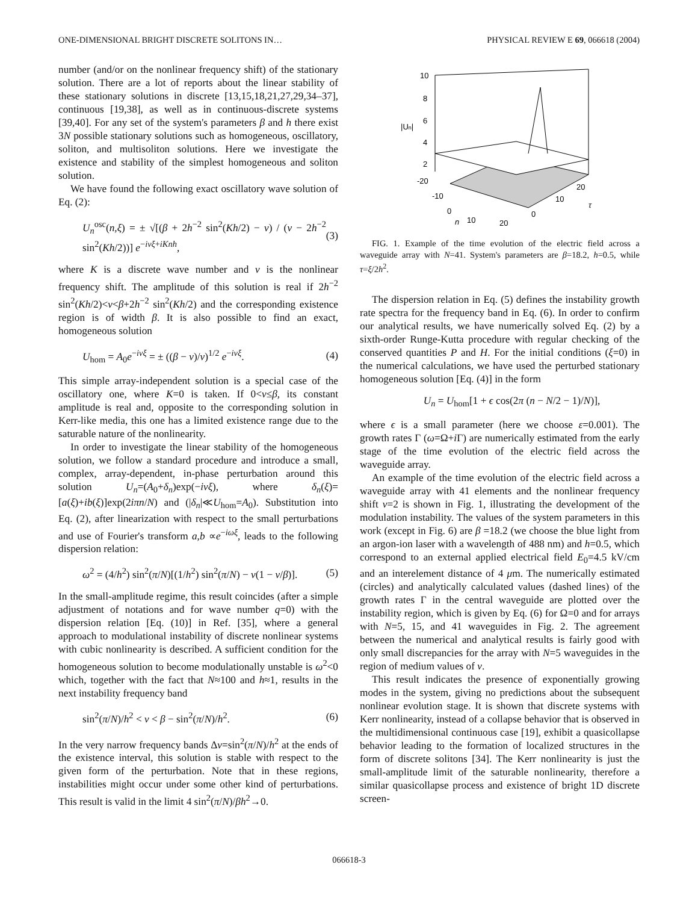ONE-DIMENSIONAL BRIGHT DISCRETE SOLITONS IN… PHYSICAL REVIEW E 69, 066618 (2004)
number (and/or on the nonlinear frequency shift) of the stationary solution. There are a lot of reports about the linear stability of these stationary solutions in discrete [13,15,18,21,27,29,34–37], continuous [19,38], as well as in continuous-discrete systems [39,40]. For any set of the system's parameters β and h there exist 3N possible stationary solutions such as homogeneous, oscillatory, soliton, and multisoliton solutions. Here we investigate the existence and stability of the simplest homogeneous and soliton solution.
We have found the following exact oscillatory wave solution of Eq. (2):
U<sub>n</sub><sup>osc</sup>(n,ξ) = ± √[(β + 2h<sup>−2</sup> sin<sup>2</sup>(Kh/2) − ν) / (ν − 2h<sup>−2</sup> sin<sup>2</sup>(Kh/2))] e<sup>−iνξ+iKnh</sup>, (3)
where K is a discrete wave number and ν is the nonlinear frequency shift. The amplitude of this solution is real if 2h<sup>−2</sup> sin<sup>2</sup>(Kh/2)<ν<β+2h<sup>−2</sup> sin<sup>2</sup>(Kh/2) and the corresponding existence region is of width β. It is also possible to find an exact, homogeneous solution
U<sub>hom</sub> = A<sub>0</sub>e<sup>−iνξ</sup> = ± ((β − ν)/ν)<sup>1/2</sup> e<sup>−iνξ</sup>. (4)
This simple array-independent solution is a special case of the oscillatory one, where K=0 is taken. If 0<ν≤β, its constant amplitude is real and, opposite to the corresponding solution in Kerr-like media, this one has a limited existence range due to the saturable nature of the nonlinearity.
In order to investigate the linear stability of the homogeneous solution, we follow a standard procedure and introduce a small, complex, array-dependent, in-phase perturbation around this solution U<sub>n</sub>=(A<sub>0</sub>+δ<sub>n</sub>)exp(−iνξ), where δ<sub>n</sub>(ξ)=[a(ξ)+ib(ξ)]exp(2iπn/N) and (|δ<sub>n</sub>|≪U<sub>hom</sub>=A<sub>0</sub>). Substitution into Eq. (2), after linearization with respect to the small perturbations and use of Fourier's transform a,b ∝e<sup>−iωξ</sup>, leads to the following dispersion relation:
ω<sup>2</sup> = (4/h<sup>2</sup>) sin<sup>2</sup>(π/N)[(1/h<sup>2</sup>) sin<sup>2</sup>(π/N) − ν(1 − ν/β)]. (5)
In the small-amplitude regime, this result coincides (after a simple adjustment of notations and for wave number q=0) with the dispersion relation [Eq. (10)] in Ref. [35], where a general approach to modulational instability of discrete nonlinear systems with cubic nonlinearity is described. A sufficient condition for the homogeneous solution to become modulationally unstable is ω<sup>2</sup><0 which, together with the fact that N≈100 and h≈1, results in the next instability frequency band
sin<sup>2</sup>(π/N)/h<sup>2</sup> < ν < β − sin<sup>2</sup>(π/N)/h<sup>2</sup>. (6)
In the very narrow frequency bands Δν=sin<sup>2</sup>(π/N)/h<sup>2</sup> at the ends of the existence interval, this solution is stable with respect to the given form of the perturbation. Note that in these regions, instabilities might occur under some other kind of perturbations. This result is valid in the limit 4 sin<sup>2</sup>(π/N)/βh<sup>2</sup>→0.
10
8
6
4
2
-20
-10
0
10
20
0
10
20
|Un|
n
τ
FIG. 1. Example of the time evolution of the electric field across a waveguide array with N=41. System's parameters are β=18.2, h=0.5, while τ=ξ/2h<sup>2</sup>.
The dispersion relation in Eq. (5) defines the instability growth rate spectra for the frequency band in Eq. (6). In order to confirm our analytical results, we have numerically solved Eq. (2) by a sixth-order Runge-Kutta procedure with regular checking of the conserved quantities P and H. For the initial conditions (ξ=0) in the numerical calculations, we have used the perturbed stationary homogeneous solution [Eq. (4)] in the form
U<sub>n</sub> = U<sub>hom</sub>[1 + ϵ cos(2π (n − N/2 − 1)/N)],
where ϵ is a small parameter (here we choose ε=0.001). The growth rates Γ (ω=Ω+i Γ) are numerically estimated from the early stage of the time evolution of the electric field across the waveguide array.
An example of the time evolution of the electric field across a waveguide array with 41 elements and the nonlinear frequency shift ν=2 is shown in Fig. 1, illustrating the development of the modulation instability. The values of the system parameters in this work (except in Fig. 6) are β =18.2 (we choose the blue light from an argon-ion laser with a wavelength of 488 nm) and h=0.5, which correspond to an external applied electrical field E<sub>0</sub>=4.5 kV/cm and an interelement distance of 4 μm. The numerically estimated (circles) and analytically calculated values (dashed lines) of the growth rates Γ in the central waveguide are plotted over the instability region, which is given by Eq. (6) for Ω=0 and for arrays with N=5, 15, and 41 waveguides in Fig. 2. The agreement between the numerical and analytical results is fairly good with only small discrepancies for the array with N=5 waveguides in the region of medium values of ν.
This result indicates the presence of exponentially growing modes in the system, giving no predictions about the subsequent nonlinear evolution stage. It is shown that discrete systems with Kerr nonlinearity, instead of a collapse behavior that is observed in the multidimensional continuous case [19], exhibit a quasicollapse behavior leading to the formation of localized structures in the form of discrete solitons [34]. The Kerr nonlinearity is just the small-amplitude limit of the saturable nonlinearity, therefore a similar quasicollapse process and existence of bright 1D discrete screen-
066618-3